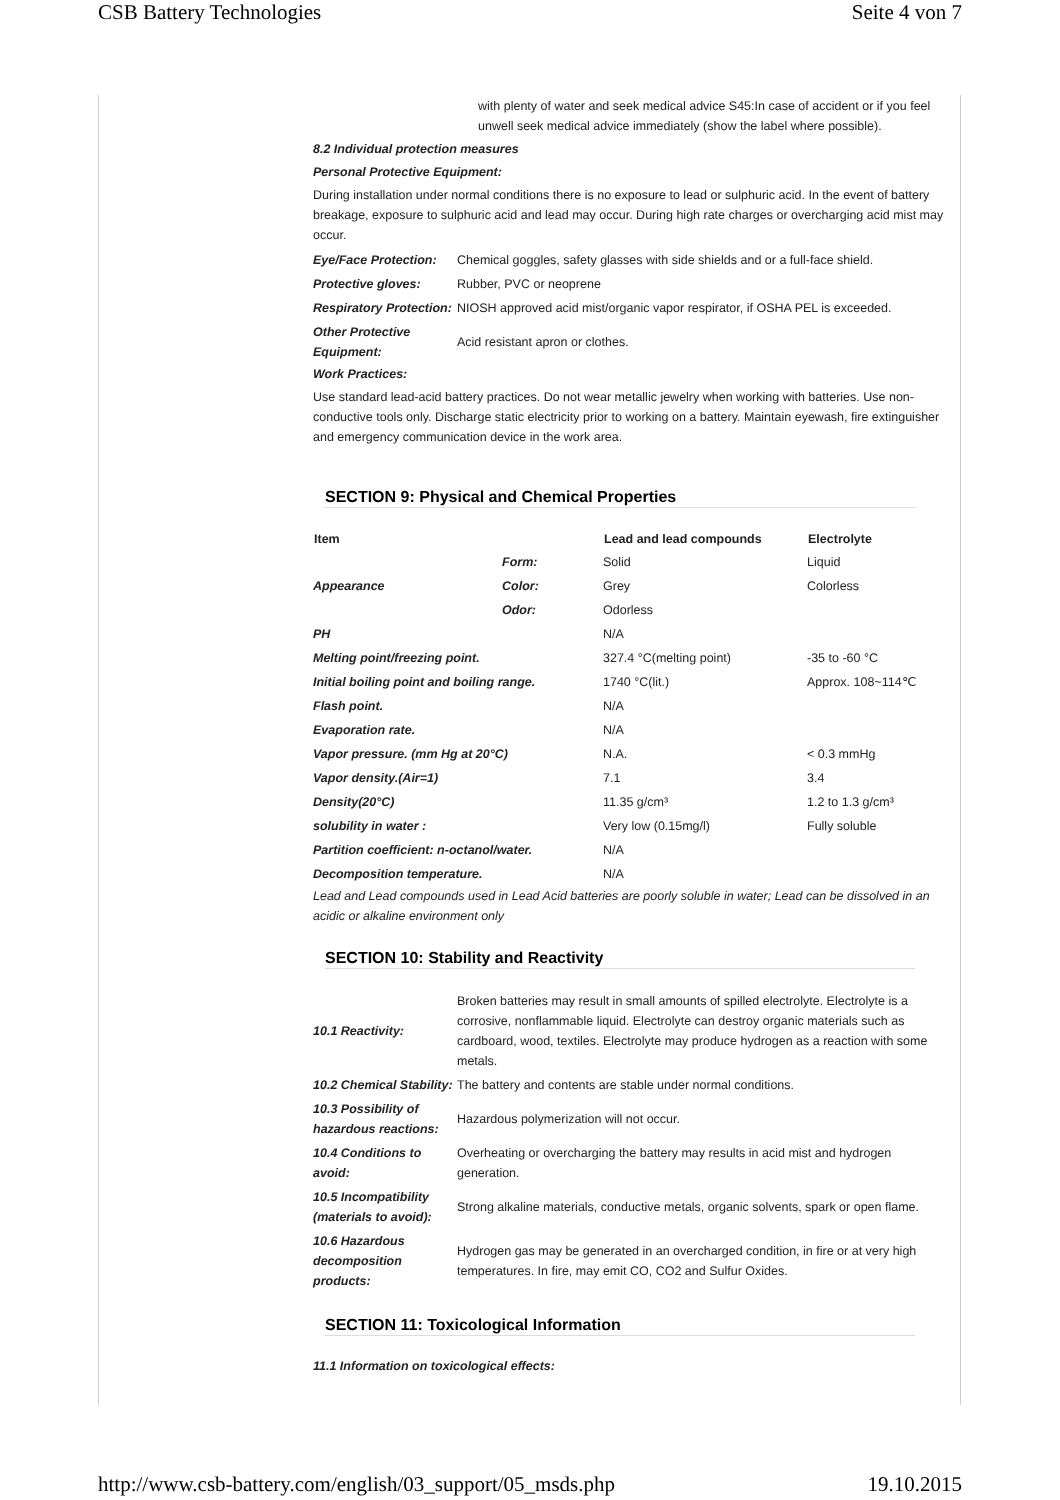CSB Battery Technologies Seite 4 von 7
with plenty of water and seek medical advice S45:In case of accident or if you feel unwell seek medical advice immediately (show the label where possible).
8.2 Individual protection measures
Personal Protective Equipment:
During installation under normal conditions there is no exposure to lead or sulphuric acid. In the event of battery breakage, exposure to sulphuric acid and lead may occur. During high rate charges or overcharging acid mist may occur.
| Eye/Face Protection: | Chemical goggles, safety glasses with side shields and or a full-face shield. |
| Protective gloves: | Rubber, PVC or neoprene |
| Respiratory Protection: | NIOSH approved acid mist/organic vapor respirator, if OSHA PEL is exceeded. |
| Other Protective Equipment: | Acid resistant apron or clothes. |
Work Practices:
Use standard lead-acid battery practices. Do not wear metallic jewelry when working with batteries. Use non-conductive tools only. Discharge static electricity prior to working on a battery. Maintain eyewash, fire extinguisher and emergency communication device in the work area.
SECTION 9: Physical and Chemical Properties
| Item | | Lead and lead compounds | Electrolyte |
| --- | --- | --- | --- |
| | Form: | Solid | Liquid |
| Appearance | Color: | Grey | Colorless |
| | Odor: | Odorless | |
| PH | | N/A | |
| Melting point/freezing point. | | 327.4 °C(melting point) | -35 to -60 °C |
| Initial boiling point and boiling range. | | 1740 °C(lit.) | Approx. 108~114℃ |
| Flash point. | | N/A | |
| Evaporation rate. | | N/A | |
| Vapor pressure. (mm Hg at 20°C) | | N.A. | < 0.3 mmHg |
| Vapor density.(Air=1) | | 7.1 | 3.4 |
| Density(20°C) | | 11.35 g/cm³ | 1.2 to 1.3 g/cm³ |
| solubility in water : | | Very low (0.15mg/l) | Fully soluble |
| Partition coefficient: n-octanol/water. | | N/A | |
| Decomposition temperature. | | N/A | |
Lead and Lead compounds used in Lead Acid batteries are poorly soluble in water; Lead can be dissolved in an acidic or alkaline environment only
SECTION 10: Stability and Reactivity
| 10.1 Reactivity: | Broken batteries may result in small amounts of spilled electrolyte. Electrolyte is a corrosive, nonflammable liquid. Electrolyte can destroy organic materials such as cardboard, wood, textiles. Electrolyte may produce hydrogen as a reaction with some metals. |
| 10.2 Chemical Stability: | The battery and contents are stable under normal conditions. |
| 10.3 Possibility of hazardous reactions: | Hazardous polymerization will not occur. |
| 10.4 Conditions to avoid: | Overheating or overcharging the battery may results in acid mist and hydrogen generation. |
| 10.5 Incompatibility (materials to avoid): | Strong alkaline materials, conductive metals, organic solvents, spark or open flame. |
| 10.6 Hazardous decomposition products: | Hydrogen gas may be generated in an overcharged condition, in fire or at very high temperatures. In fire, may emit CO, CO2 and Sulfur Oxides. |
SECTION 11: Toxicological Information
11.1 Information on toxicological effects:
http://www.csb-battery.com/english/03_support/05_msds.php 19.10.2015